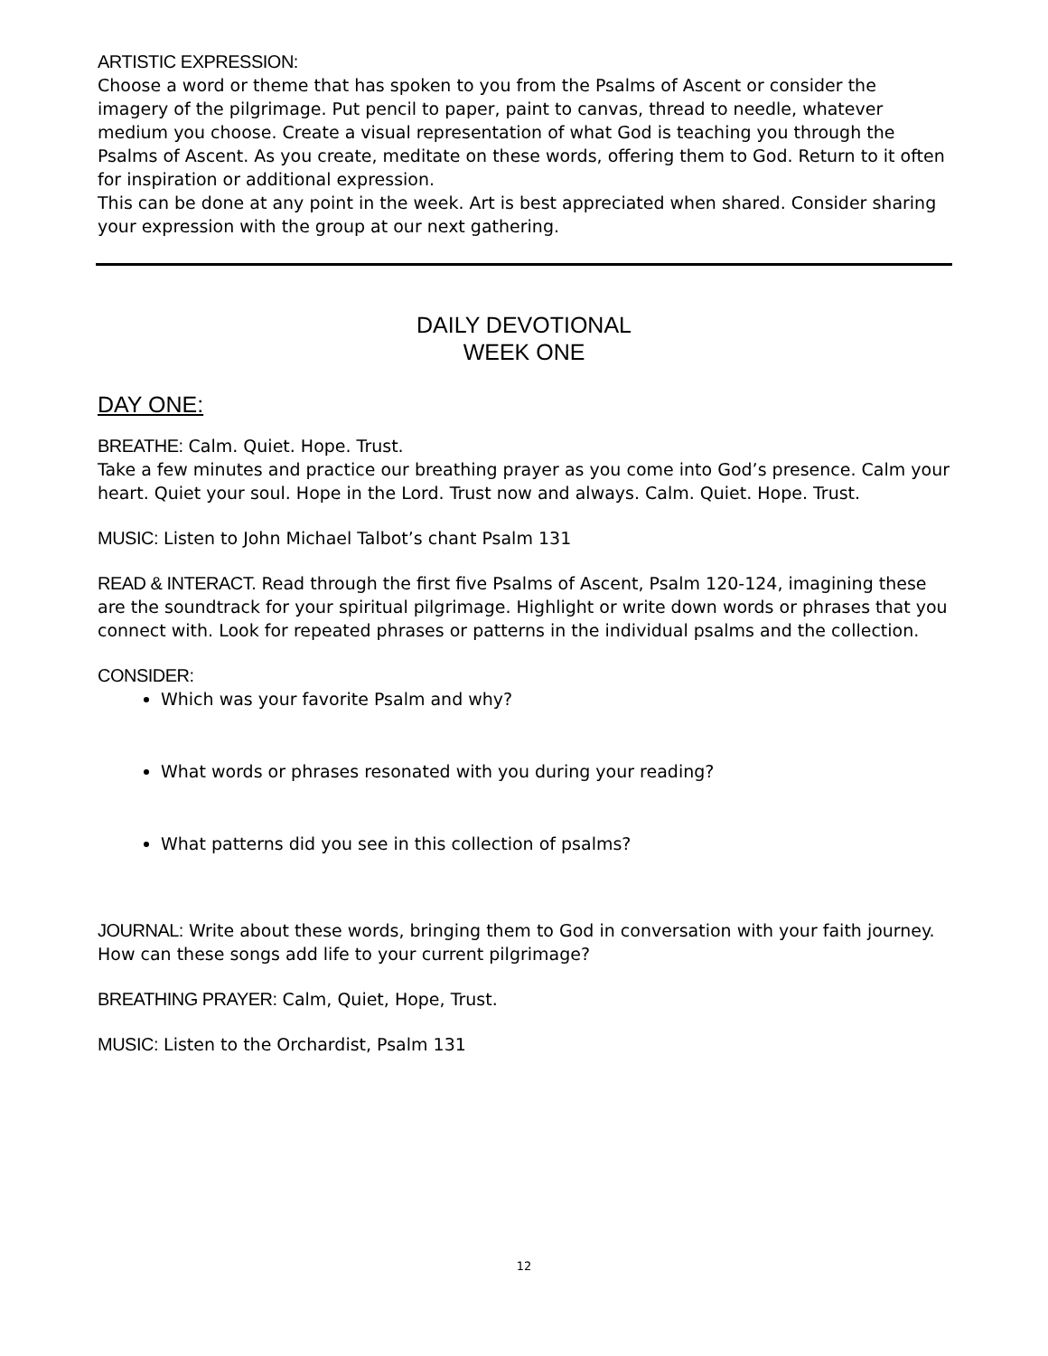ARTISTIC EXPRESSION:
Choose a word or theme that has spoken to you from the Psalms of Ascent or consider the imagery of the pilgrimage. Put pencil to paper, paint to canvas, thread to needle, whatever medium you choose. Create a visual representation of what God is teaching you through the Psalms of Ascent. As you create, meditate on these words, offering them to God. Return to it often for inspiration or additional expression.
This can be done at any point in the week. Art is best appreciated when shared. Consider sharing your expression with the group at our next gathering.
DAILY DEVOTIONAL
WEEK ONE
DAY ONE:
BREATHE: Calm. Quiet. Hope. Trust.
Take a few minutes and practice our breathing prayer as you come into God’s presence. Calm your heart. Quiet your soul. Hope in the Lord. Trust now and always. Calm. Quiet. Hope. Trust.
MUSIC: Listen to John Michael Talbot’s chant Psalm 131
READ & INTERACT. Read through the first five Psalms of Ascent, Psalm 120-124, imagining these are the soundtrack for your spiritual pilgrimage. Highlight or write down words or phrases that you connect with. Look for repeated phrases or patterns in the individual psalms and the collection.
CONSIDER:
Which was your favorite Psalm and why?
What words or phrases resonated with you during your reading?
What patterns did you see in this collection of psalms?
JOURNAL: Write about these words, bringing them to God in conversation with your faith journey. How can these songs add life to your current pilgrimage?
BREATHING PRAYER: Calm, Quiet, Hope, Trust.
MUSIC: Listen to the Orchardist, Psalm 131
12